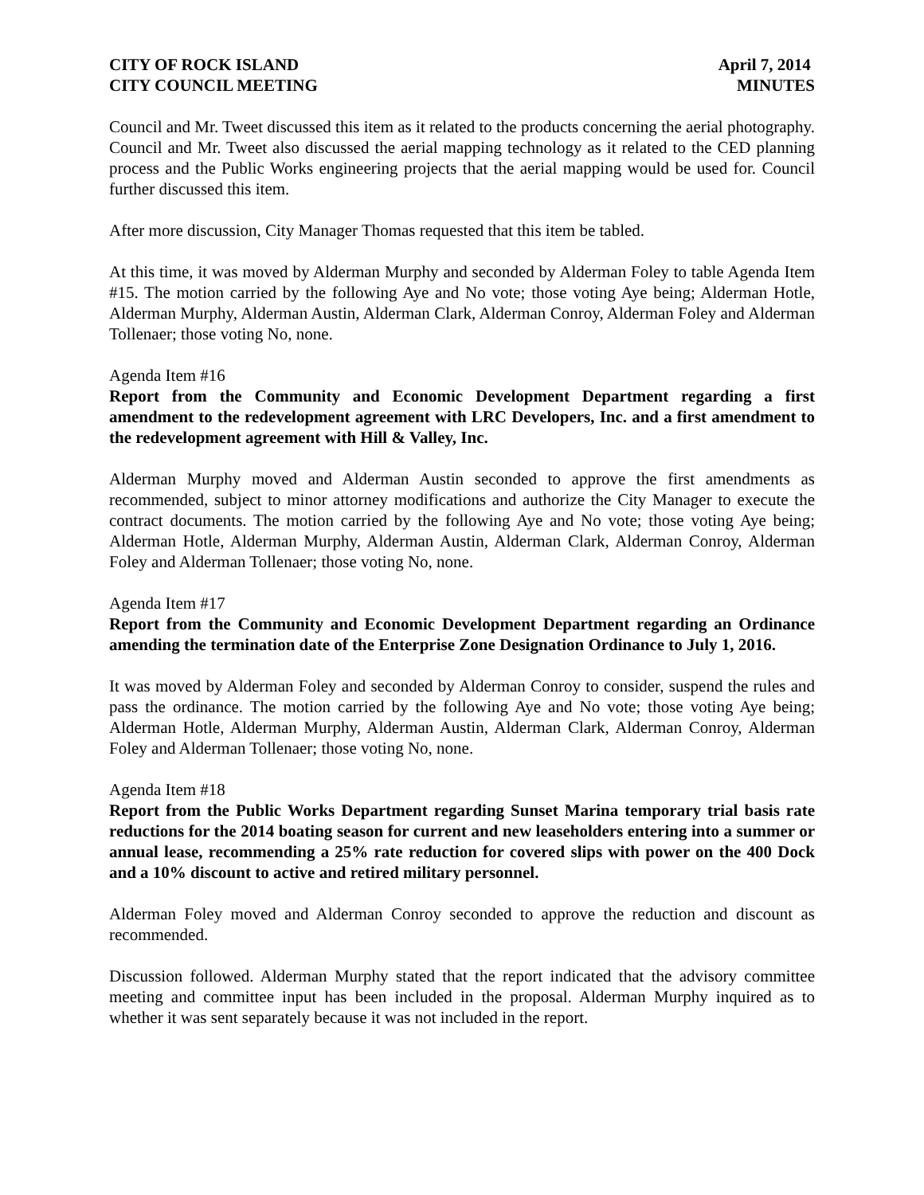CITY OF ROCK ISLAND
CITY COUNCIL MEETING
April 7, 2014
MINUTES
Council and Mr. Tweet discussed this item as it related to the products concerning the aerial photography. Council and Mr. Tweet also discussed the aerial mapping technology as it related to the CED planning process and the Public Works engineering projects that the aerial mapping would be used for. Council further discussed this item.
After more discussion, City Manager Thomas requested that this item be tabled.
At this time, it was moved by Alderman Murphy and seconded by Alderman Foley to table Agenda Item #15. The motion carried by the following Aye and No vote; those voting Aye being; Alderman Hotle, Alderman Murphy, Alderman Austin, Alderman Clark, Alderman Conroy, Alderman Foley and Alderman Tollenaer; those voting No, none.
Agenda Item #16
Report from the Community and Economic Development Department regarding a first amendment to the redevelopment agreement with LRC Developers, Inc. and a first amendment to the redevelopment agreement with Hill & Valley, Inc.
Alderman Murphy moved and Alderman Austin seconded to approve the first amendments as recommended, subject to minor attorney modifications and authorize the City Manager to execute the contract documents. The motion carried by the following Aye and No vote; those voting Aye being; Alderman Hotle, Alderman Murphy, Alderman Austin, Alderman Clark, Alderman Conroy, Alderman Foley and Alderman Tollenaer; those voting No, none.
Agenda Item #17
Report from the Community and Economic Development Department regarding an Ordinance amending the termination date of the Enterprise Zone Designation Ordinance to July 1, 2016.
It was moved by Alderman Foley and seconded by Alderman Conroy to consider, suspend the rules and pass the ordinance. The motion carried by the following Aye and No vote; those voting Aye being; Alderman Hotle, Alderman Murphy, Alderman Austin, Alderman Clark, Alderman Conroy, Alderman Foley and Alderman Tollenaer; those voting No, none.
Agenda Item #18
Report from the Public Works Department regarding Sunset Marina temporary trial basis rate reductions for the 2014 boating season for current and new leaseholders entering into a summer or annual lease, recommending a 25% rate reduction for covered slips with power on the 400 Dock and a 10% discount to active and retired military personnel.
Alderman Foley moved and Alderman Conroy seconded to approve the reduction and discount as recommended.
Discussion followed. Alderman Murphy stated that the report indicated that the advisory committee meeting and committee input has been included in the proposal. Alderman Murphy inquired as to whether it was sent separately because it was not included in the report.